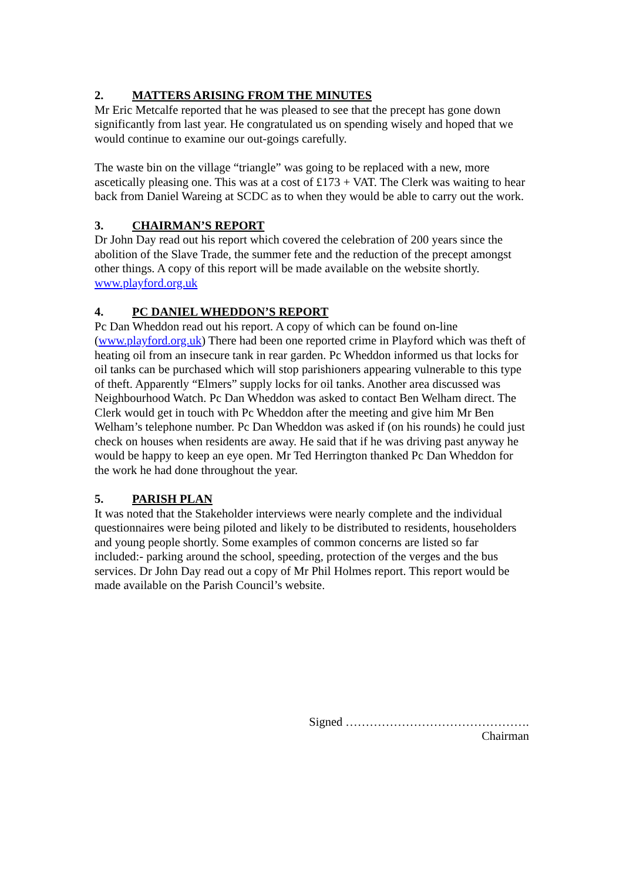2. MATTERS ARISING FROM THE MINUTES
Mr Eric Metcalfe reported that he was pleased to see that the precept has gone down significantly from last year. He congratulated us on spending wisely and hoped that we would continue to examine our out-goings carefully.
The waste bin on the village “triangle” was going to be replaced with a new, more ascetically pleasing one. This was at a cost of £173 + VAT. The Clerk was waiting to hear back from Daniel Wareing at SCDC as to when they would be able to carry out the work.
3. CHAIRMAN’S REPORT
Dr John Day read out his report which covered the celebration of 200 years since the abolition of the Slave Trade, the summer fete and the reduction of the precept amongst other things. A copy of this report will be made available on the website shortly. www.playford.org.uk
4. PC DANIEL WHEDDON’S REPORT
Pc Dan Wheddon read out his report. A copy of which can be found on-line (www.playford.org.uk) There had been one reported crime in Playford which was theft of heating oil from an insecure tank in rear garden. Pc Wheddon informed us that locks for oil tanks can be purchased which will stop parishioners appearing vulnerable to this type of theft. Apparently “Elmers” supply locks for oil tanks. Another area discussed was Neighbourhood Watch. Pc Dan Wheddon was asked to contact Ben Welham direct. The Clerk would get in touch with Pc Wheddon after the meeting and give him Mr Ben Welham’s telephone number. Pc Dan Wheddon was asked if (on his rounds) he could just check on houses when residents are away. He said that if he was driving past anyway he would be happy to keep an eye open. Mr Ted Herrington thanked Pc Dan Wheddon for the work he had done throughout the year.
5. PARISH PLAN
It was noted that the Stakeholder interviews were nearly complete and the individual questionnaires were being piloted and likely to be distributed to residents, householders and young people shortly. Some examples of common concerns are listed so far included:- parking around the school, speeding, protection of the verges and the bus services. Dr John Day read out a copy of Mr Phil Holmes report. This report would be made available on the Parish Council’s website.
Signed ……………………………………….
Chairman